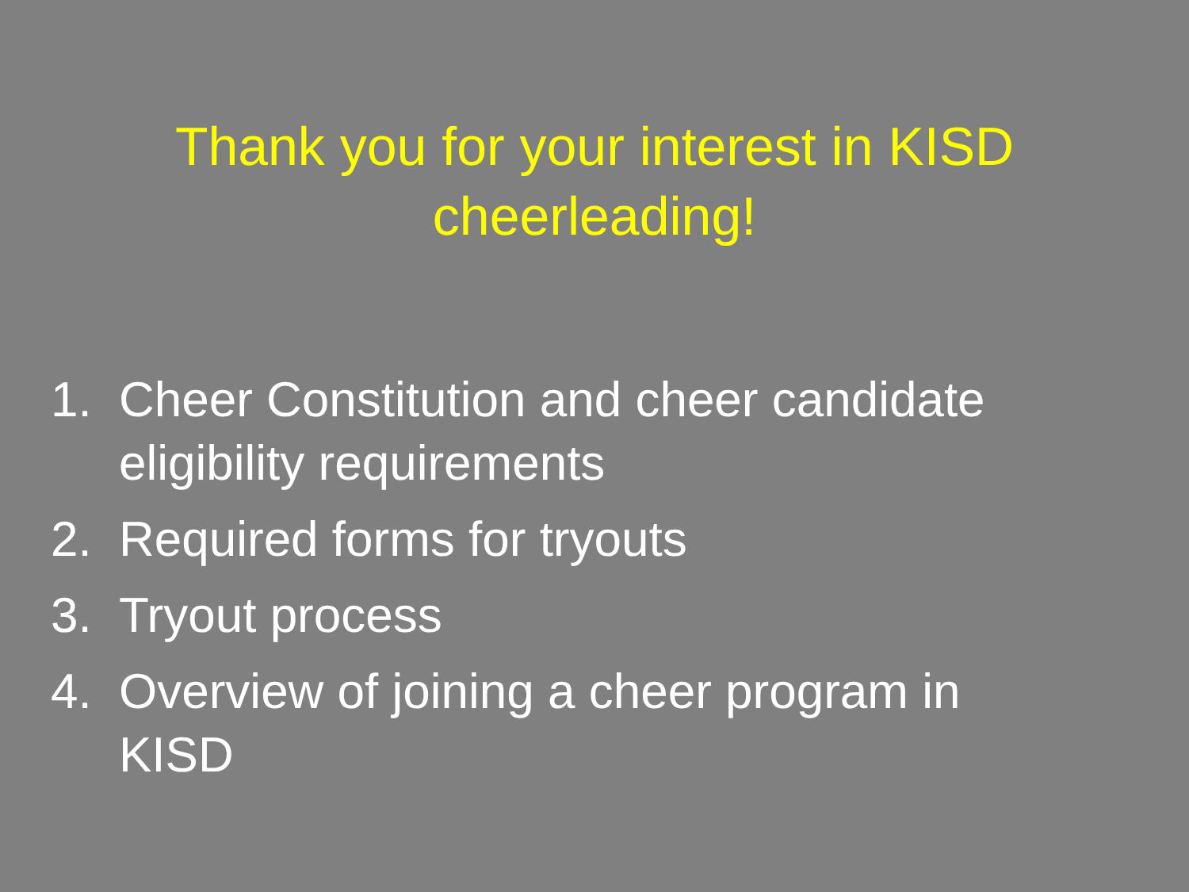Thank you for your interest in KISD
cheerleading!
1. Cheer Constitution and cheer candidate eligibility requirements
2. Required forms for tryouts
3. Tryout process
4. Overview of joining a cheer program in KISD